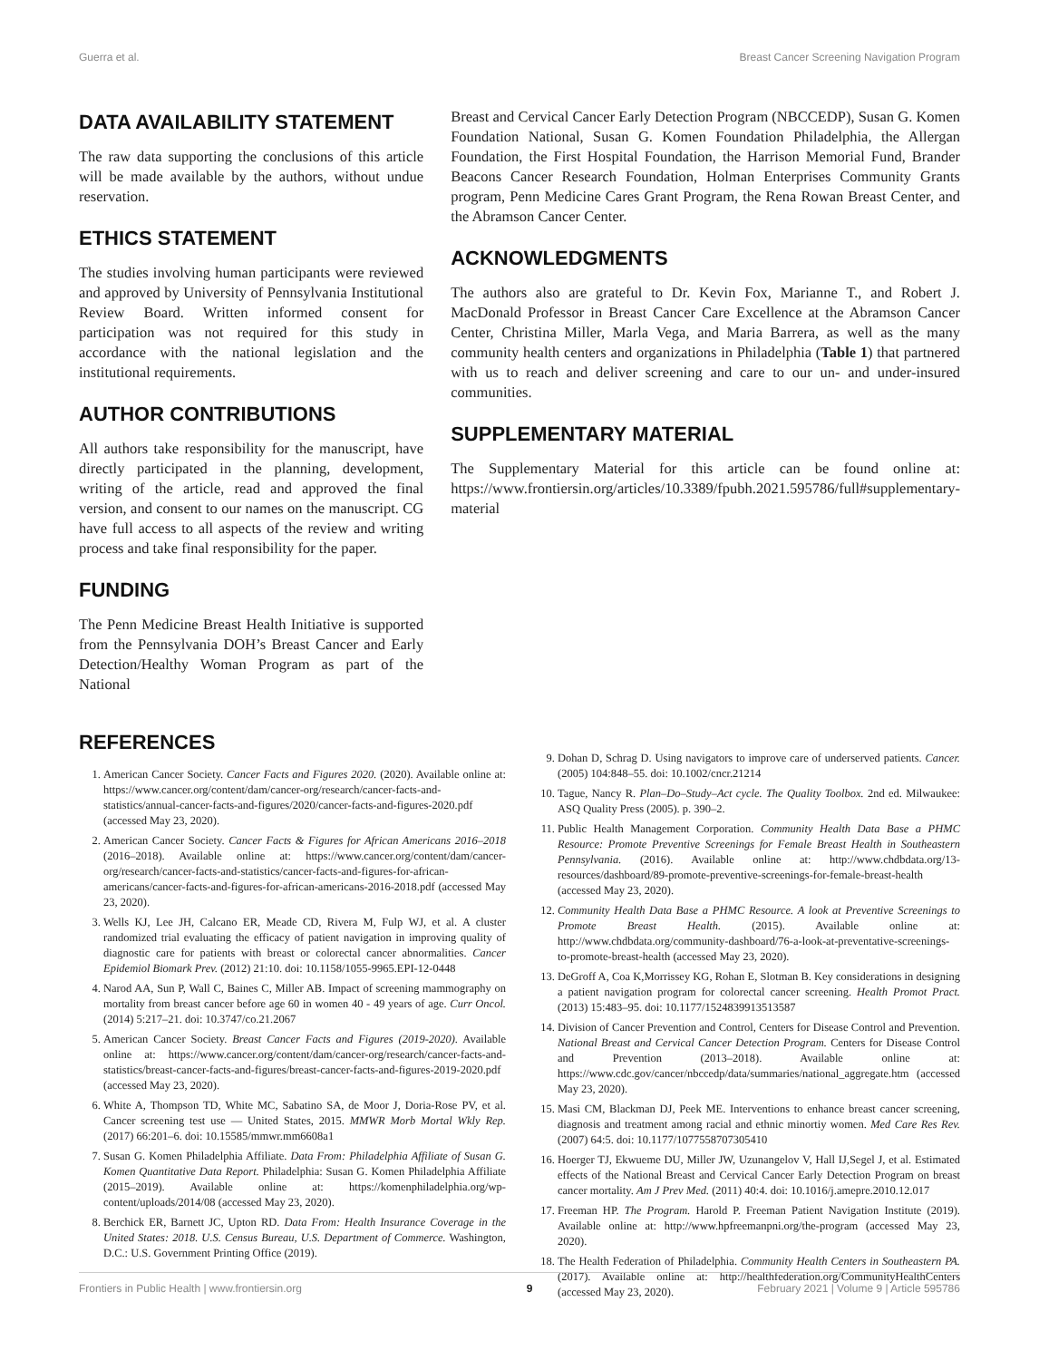Guerra et al. Breast Cancer Screening Navigation Program
DATA AVAILABILITY STATEMENT
The raw data supporting the conclusions of this article will be made available by the authors, without undue reservation.
ETHICS STATEMENT
The studies involving human participants were reviewed and approved by University of Pennsylvania Institutional Review Board. Written informed consent for participation was not required for this study in accordance with the national legislation and the institutional requirements.
AUTHOR CONTRIBUTIONS
All authors take responsibility for the manuscript, have directly participated in the planning, development, writing of the article, read and approved the final version, and consent to our names on the manuscript. CG have full access to all aspects of the review and writing process and take final responsibility for the paper.
FUNDING
The Penn Medicine Breast Health Initiative is supported from the Pennsylvania DOH’s Breast Cancer and Early Detection/Healthy Woman Program as part of the National
Breast and Cervical Cancer Early Detection Program (NBCCEDP), Susan G. Komen Foundation National, Susan G. Komen Foundation Philadelphia, the Allergan Foundation, the First Hospital Foundation, the Harrison Memorial Fund, Brander Beacons Cancer Research Foundation, Holman Enterprises Community Grants program, Penn Medicine Cares Grant Program, the Rena Rowan Breast Center, and the Abramson Cancer Center.
ACKNOWLEDGMENTS
The authors also are grateful to Dr. Kevin Fox, Marianne T., and Robert J. MacDonald Professor in Breast Cancer Care Excellence at the Abramson Cancer Center, Christina Miller, Marla Vega, and Maria Barrera, as well as the many community health centers and organizations in Philadelphia (Table 1) that partnered with us to reach and deliver screening and care to our un- and under-insured communities.
SUPPLEMENTARY MATERIAL
The Supplementary Material for this article can be found online at: https://www.frontiersin.org/articles/10.3389/fpubh.2021.595786/full#supplementary-material
REFERENCES
1. American Cancer Society. Cancer Facts and Figures 2020. (2020). Available online at: https://www.cancer.org/content/dam/cancer-org/research/cancer-facts-and-statistics/annual-cancer-facts-and-figures/2020/cancer-facts-and-figures-2020.pdf (accessed May 23, 2020).
2. American Cancer Society. Cancer Facts & Figures for African Americans 2016–2018 (2016–2018). Available online at: https://www.cancer.org/content/dam/cancer-org/research/cancer-facts-and-statistics/cancer-facts-and-figures-for-african-americans/cancer-facts-and-figures-for-african-americans-2016-2018.pdf (accessed May 23, 2020).
3. Wells KJ, Lee JH, Calcano ER, Meade CD, Rivera M, Fulp WJ, et al. A cluster randomized trial evaluating the efficacy of patient navigation in improving quality of diagnostic care for patients with breast or colorectal cancer abnormalities. Cancer Epidemiol Biomark Prev. (2012) 21:10. doi: 10.1158/1055-9965.EPI-12-0448
4. Narod AA, Sun P, Wall C, Baines C, Miller AB. Impact of screening mammography on mortality from breast cancer before age 60 in women 40 - 49 years of age. Curr Oncol. (2014) 5:217–21. doi: 10.3747/co.21.2067
5. American Cancer Society. Breast Cancer Facts and Figures (2019-2020). Available online at: https://www.cancer.org/content/dam/cancer-org/research/cancer-facts-and-statistics/breast-cancer-facts-and-figures/breast-cancer-facts-and-figures-2019-2020.pdf (accessed May 23, 2020).
6. White A, Thompson TD, White MC, Sabatino SA, de Moor J, Doria-Rose PV, et al. Cancer screening test use — United States, 2015. MMWR Morb Mortal Wkly Rep. (2017) 66:201–6. doi: 10.15585/mmwr.mm6608a1
7. Susan G. Komen Philadelphia Affiliate. Data From: Philadelphia Affiliate of Susan G. Komen Quantitative Data Report. Philadelphia: Susan G. Komen Philadelphia Affiliate (2015–2019). Available online at: https://komenphiladelphia.org/wp-content/uploads/2014/08 (accessed May 23, 2020).
8. Berchick ER, Barnett JC, Upton RD. Data From: Health Insurance Coverage in the United States: 2018. U.S. Census Bureau, U.S. Department of Commerce. Washington, D.C.: U.S. Government Printing Office (2019).
9. Dohan D, Schrag D. Using navigators to improve care of underserved patients. Cancer. (2005) 104:848–55. doi: 10.1002/cncr.21214
10. Tague, Nancy R. Plan–Do–Study–Act cycle. The Quality Toolbox. 2nd ed. Milwaukee: ASQ Quality Press (2005). p. 390–2.
11. Public Health Management Corporation. Community Health Data Base a PHMC Resource: Promote Preventive Screenings for Female Breast Health in Southeastern Pennsylvania. (2016). Available online at: http://www.chdbdata.org/13-resources/dashboard/89-promote-preventive-screenings-for-female-breast-health (accessed May 23, 2020).
12. Community Health Data Base a PHMC Resource. A look at Preventive Screenings to Promote Breast Health. (2015). Available online at: http://www.chdbdata.org/community-dashboard/76-a-look-at-preventative-screenings-to-promote-breast-health (accessed May 23, 2020).
13. DeGroff A, Coa K,Morrissey KG, Rohan E, Slotman B. Key considerations in designing a patient navigation program for colorectal cancer screening. Health Promot Pract. (2013) 15:483–95. doi: 10.1177/1524839913513587
14. Division of Cancer Prevention and Control, Centers for Disease Control and Prevention. National Breast and Cervical Cancer Detection Program. Centers for Disease Control and Prevention (2013–2018). Available online at: https://www.cdc.gov/cancer/nbccedp/data/summaries/national_aggregate.htm (accessed May 23, 2020).
15. Masi CM, Blackman DJ, Peek ME. Interventions to enhance breast cancer screening, diagnosis and treatment among racial and ethnic minortiy women. Med Care Res Rev. (2007) 64:5. doi: 10.1177/1077558707305410
16. Hoerger TJ, Ekwueme DU, Miller JW, Uzunangelov V, Hall IJ,Segel J, et al. Estimated effects of the National Breast and Cervical Cancer Early Detection Program on breast cancer mortality. Am J Prev Med. (2011) 40:4. doi: 10.1016/j.amepre.2010.12.017
17. Freeman HP. The Program. Harold P. Freeman Patient Navigation Institute (2019). Available online at: http://www.hpfreemanpni.org/the-program (accessed May 23, 2020).
18. The Health Federation of Philadelphia. Community Health Centers in Southeastern PA. (2017). Available online at: http://healthfederation.org/CommunityHealthCenters (accessed May 23, 2020).
Frontiers in Public Health | www.frontiersin.org 9 February 2021 | Volume 9 | Article 595786